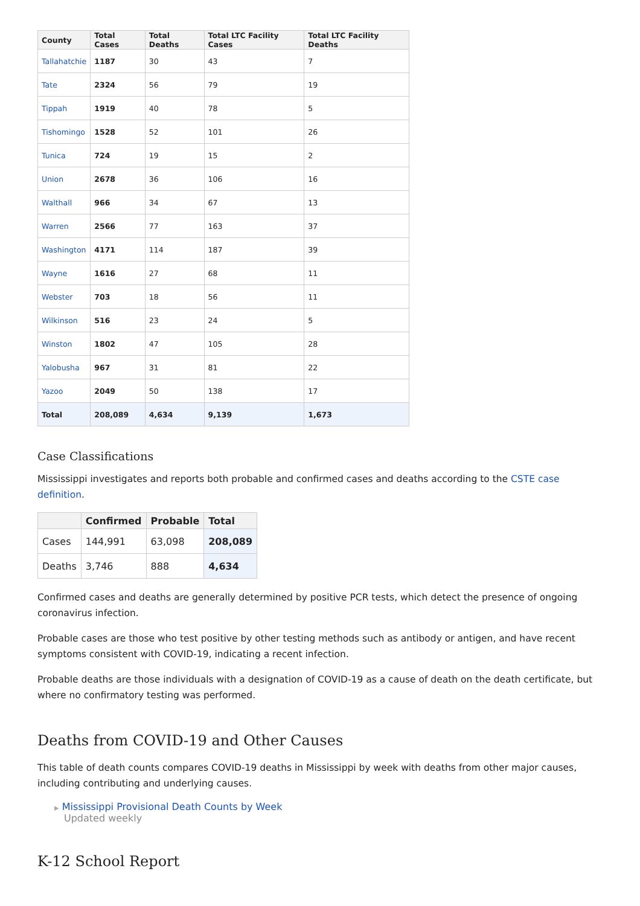| County | Total Cases | Total Deaths | Total LTC Facility Cases | Total LTC Facility Deaths |
| --- | --- | --- | --- | --- |
| Tallahatchie | 1187 | 30 | 43 | 7 |
| Tate | 2324 | 56 | 79 | 19 |
| Tippah | 1919 | 40 | 78 | 5 |
| Tishomingo | 1528 | 52 | 101 | 26 |
| Tunica | 724 | 19 | 15 | 2 |
| Union | 2678 | 36 | 106 | 16 |
| Walthall | 966 | 34 | 67 | 13 |
| Warren | 2566 | 77 | 163 | 37 |
| Washington | 4171 | 114 | 187 | 39 |
| Wayne | 1616 | 27 | 68 | 11 |
| Webster | 703 | 18 | 56 | 11 |
| Wilkinson | 516 | 23 | 24 | 5 |
| Winston | 1802 | 47 | 105 | 28 |
| Yalobusha | 967 | 31 | 81 | 22 |
| Yazoo | 2049 | 50 | 138 | 17 |
| Total | 208,089 | 4,634 | 9,139 | 1,673 |
Case Classifications
Mississippi investigates and reports both probable and confirmed cases and deaths according to the CSTE case definition.
| | Confirmed | Probable | Total |
| --- | --- | --- | --- |
| Cases | 144,991 | 63,098 | 208,089 |
| Deaths | 3,746 | 888 | 4,634 |
Confirmed cases and deaths are generally determined by positive PCR tests, which detect the presence of ongoing coronavirus infection.
Probable cases are those who test positive by other testing methods such as antibody or antigen, and have recent symptoms consistent with COVID-19, indicating a recent infection.
Probable deaths are those individuals with a designation of COVID-19 as a cause of death on the death certificate, but where no confirmatory testing was performed.
Deaths from COVID-19 and Other Causes
This table of death counts compares COVID-19 deaths in Mississippi by week with deaths from other major causes, including contributing and underlying causes.
▶ Mississippi Provisional Death Counts by Week
Updated weekly
K-12 School Report